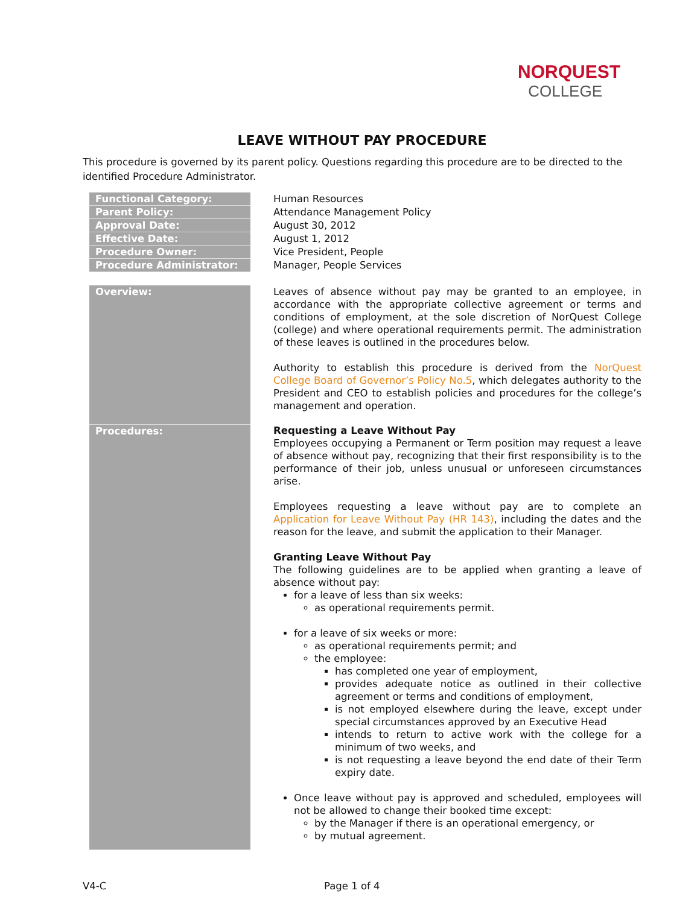NORQUEST
COLLEGE
LEAVE WITHOUT PAY PROCEDURE
This procedure is governed by its parent policy. Questions regarding this procedure are to be directed to the identified Procedure Administrator.
| Functional Category: | Human Resources |
| Parent Policy: | Attendance Management Policy |
| Approval Date: | August 30, 2012 |
| Effective Date: | August 1, 2012 |
| Procedure Owner: | Vice President, People |
| Procedure Administrator: | Manager, People Services |
| Overview: | Leaves of absence without pay may be granted to an employee, in accordance with the appropriate collective agreement or terms and conditions of employment, at the sole discretion of NorQuest College (college) and where operational requirements permit. The administration of these leaves is outlined in the procedures below. Authority to establish this procedure is derived from the NorQuest College Board of Governor’s Policy No.5 , which delegates authority to the President and CEO to establish policies and procedures for the college’s management and operation. |
| Procedures: | Requesting a Leave Without Pay Employees occupying a Permanent or Term position may request a leave of absence without pay, recognizing that their first responsibility is to the performance of their job, unless unusual or unforeseen circumstances arise. Employees requesting a leave without pay are to complete an Application for Leave Without Pay (HR 143) , including the dates and the reason for the leave, and submit the application to their Manager. Granting Leave Without Pay The following guidelines are to be applied when granting a leave of absence without pay: for a leave of less than six weeks: as operational requirements permit. for a leave of six weeks or more: as operational requirements permit; and the employee: has completed one year of employment, provides adequate notice as outlined in their collective agreement or terms and conditions of employment, is not employed elsewhere during the leave, except under special circumstances approved by an Executive Head intends to return to active work with the college for a minimum of two weeks, and is not requesting a leave beyond the end date of their Term expiry date. Once leave without pay is approved and scheduled, employees will not be allowed to change their booked time except: by the Manager if there is an operational emergency, or by mutual agreement. |
V4-C Page 1 of 4